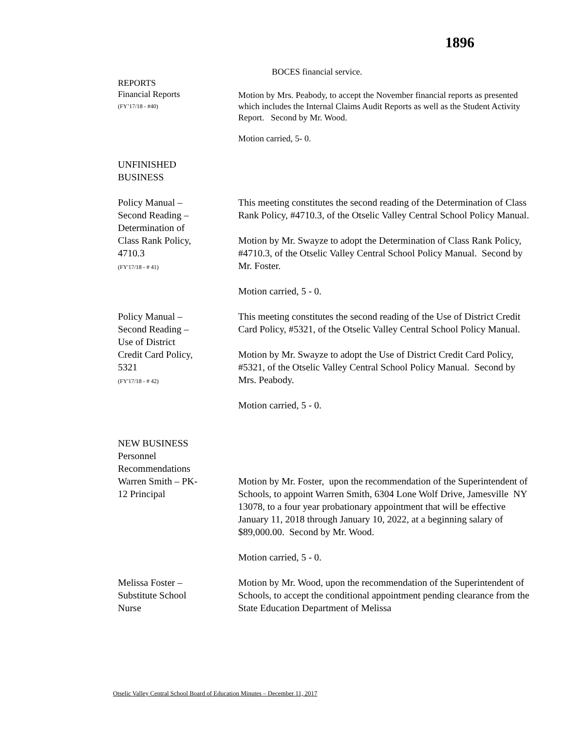1896
BOCES financial service.
REPORTS
Financial Reports
(FY’17/18 - #40)
Motion by Mrs. Peabody, to accept the November financial reports as presented which includes the Internal Claims Audit Reports as well as the Student Activity Report. Second by Mr. Wood.
Motion carried, 5- 0.
UNFINISHED
BUSINESS
Policy Manual –
Second Reading –
Determination of
Class Rank Policy,
4710.3
(FY'17/18 - # 41)
This meeting constitutes the second reading of the Determination of Class Rank Policy, #4710.3, of the Otselic Valley Central School Policy Manual.
Motion by Mr. Swayze to adopt the Determination of Class Rank Policy, #4710.3, of the Otselic Valley Central School Policy Manual. Second by Mr. Foster.
Motion carried, 5 - 0.
Policy Manual –
Second Reading –
Use of District
Credit Card Policy,
5321
(FY'17/18 - # 42)
This meeting constitutes the second reading of the Use of District Credit Card Policy, #5321, of the Otselic Valley Central School Policy Manual.
Motion by Mr. Swayze to adopt the Use of District Credit Card Policy, #5321, of the Otselic Valley Central School Policy Manual. Second by Mrs. Peabody.
Motion carried, 5 - 0.
NEW BUSINESS
Personnel
Recommendations
Warren Smith – PK-
12 Principal
Motion by Mr. Foster, upon the recommendation of the Superintendent of Schools, to appoint Warren Smith, 6304 Lone Wolf Drive, Jamesville NY 13078, to a four year probationary appointment that will be effective January 11, 2018 through January 10, 2022, at a beginning salary of $89,000.00. Second by Mr. Wood.
Motion carried, 5 - 0.
Melissa Foster –
Substitute School
Nurse
Motion by Mr. Wood, upon the recommendation of the Superintendent of Schools, to accept the conditional appointment pending clearance from the State Education Department of Melissa
Otselic Valley Central School Board of Education Minutes – December 11, 2017